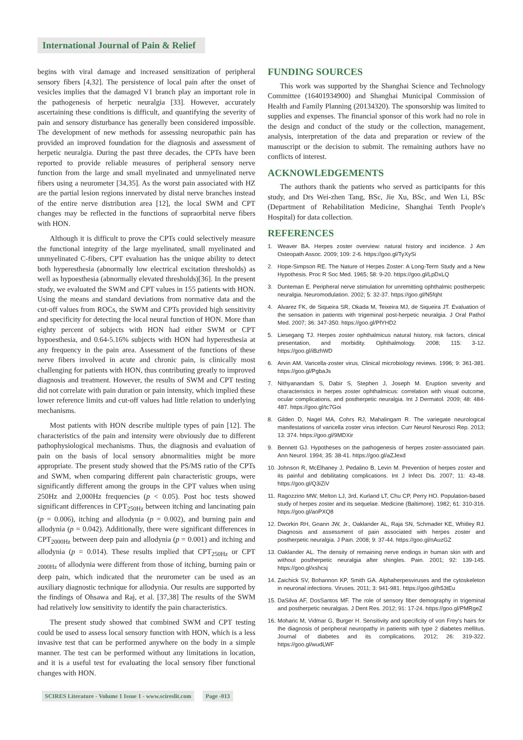International Journal of Pain & Relief
begins with viral damage and increased sensitization of peripheral sensory fibers [4,32]. The persistence of local pain after the onset of vesicles implies that the damaged V1 branch play an important role in the pathogenesis of herpetic neuralgia [33]. However, accurately ascertaining these conditions is difficult, and quantifying the severity of pain and sensory disturbance has generally been considered impossible. The development of new methods for assessing neuropathic pain has provided an improved foundation for the diagnosis and assessment of herpetic neuralgia. During the past three decades, the CPTs have been reported to provide reliable measures of peripheral sensory nerve function from the large and small myelinated and unmyelinated nerve fibers using a neurometer [34,35]. As the worst pain associated with HZ are the partial lesion regions innervated by distal nerve branches instead of the entire nerve distribution area [12], the local SWM and CPT changes may be reflected in the functions of supraorbital nerve fibers with HON.
Although it is difficult to prove the CPTs could selectively measure the functional integrity of the large myelinated, small myelinated and unmyelinated C-fibers, CPT evaluation has the unique ability to detect both hyperesthesia (abnormally low electrical excitation thresholds) as well as hypoesthesia (abnormally elevated thresholds)[36]. In the present study, we evaluated the SWM and CPT values in 155 patients with HON. Using the means and standard deviations from normative data and the cut-off values from ROCs, the SWM and CPTs provided high sensitivity and specificity for detecting the local neural function of HON. More than eighty percent of subjects with HON had either SWM or CPT hypoesthesia, and 0.64-5.16% subjects with HON had hyperesthesia at any frequency in the pain area. Assessment of the functions of these nerve fibers involved in acute and chronic pain, is clinically most challenging for patients with HON, thus contributing greatly to improved diagnosis and treatment. However, the results of SWM and CPT testing did not correlate with pain duration or pain intensity, which implied these lower reference limits and cut-off values had little relation to underlying mechanisms.
Most patients with HON describe multiple types of pain [12]. The characteristics of the pain and intensity were obviously due to different pathophysiological mechanisms. Thus, the diagnosis and evaluation of pain on the basis of local sensory abnormalities might be more appropriate. The present study showed that the PS/MS ratio of the CPTs and SWM, when comparing different pain characteristic groups, were significantly different among the groups in the CPT values when using 250Hz and 2,000Hz frequencies (p < 0.05). Post hoc tests showed significant differences in CPT<sub>250Hz</sub> between itching and lancinating pain (p = 0.006), itching and allodynia (p = 0.002), and burning pain and allodynia (p = 0.042). Additionally, there were significant differences in CPT<sub>2000Hz</sub> between deep pain and allodynia (p = 0.001) and itching and allodynia (p = 0.014). These results implied that CPT<sub>250Hz</sub> or CPT <sub>2000Hz</sub> of allodynia were different from those of itching, burning pain or deep pain, which indicated that the neurometer can be used as an auxiliary diagnostic technique for allodynia. Our results are supported by the findings of Ohsawa and Raj, et al. [37,38] The results of the SWM had relatively low sensitivity to identify the pain characteristics.
The present study showed that combined SWM and CPT testing could be used to assess local sensory function with HON, which is a less invasive test that can be performed anywhere on the body in a simple manner. The test can be performed without any limitations in location, and it is a useful test for evaluating the local sensory fiber functional changes with HON.
FUNDING SOURCES
This work was supported by the Shanghai Science and Technology Committee (16401934900) and Shanghai Municipal Commission of Health and Family Planning (20134320). The sponsorship was limited to supplies and expenses. The financial sponsor of this work had no role in the design and conduct of the study or the collection, management, analysis, interpretation of the data and preparation or review of the manuscript or the decision to submit. The remaining authors have no conflicts of interest.
ACKNOWLEDGEMENTS
The authors thank the patients who served as participants for this study, and Drs Wei-zhen Tang, BSc, Jie Xu, BSc, and Wen Li, BSc (Department of Rehabilitation Medicine, Shanghai Tenth People's Hospital) for data collection.
REFERENCES
1. Weaver BA. Herpes zoster overview: natural history and incidence. J Am Osteopath Assoc. 2009; 109: 2-6. https://goo.gl/TyXySi
2. Hope-Simpson RE. The Nature of Herpes Zoster: A Long-Term Study and a New Hypothesis. Proc R Soc Med. 1965; 58: 9-20. https://goo.gl/LpDxLQ
3. Dunteman E. Peripheral nerve stimulation for unremitting ophthalmic postherpetic neuralgia. Neuromodulation. 2002; 5: 32-37. https://goo.gl/N5fqht
4. Alvarez FK, de Siqueira SR, Okada M, Teixeira MJ, de Siqueira JT. Evaluation of the sensation in patients with trigeminal post-herpetic neuralgia. J Oral Pathol Med. 2007; 36: 347-350. https://goo.gl/PfYHD2
5. Liesegang TJ. Herpes zoster ophthalmicus natural history, risk factors, clinical presentation, and morbidity. Ophthalmology. 2008; 115: 3-12. https://goo.gl/iBzhWD
6. Arvin AM. Varicella-zoster virus. Clinical microbiology reviews. 1996; 9: 361-381. https://goo.gl/PgbaJs
7. Nithyanandam S, Dabir S, Stephen J, Joseph M. Eruption severity and characteristics in herpes zoster ophthalmicus: correlation with visual outcome, ocular complications, and postherpetic neuralgia. Int J Dermatol. 2009; 48: 484-487. https://goo.gl/tc7Goi
8. Gilden D, Nagel MA, Cohrs RJ, Mahalingam R. The variegate neurological manifestations of varicella zoster virus infection. Curr Neurol Neurosci Rep. 2013; 13: 374. https://goo.gl/9MDXir
9. Bennett GJ. Hypotheses on the pathogenesis of herpes zoster-associated pain. Ann Neurol. 1994; 35: 38-41. https://goo.gl/aZJexd
10.
Johnson R, McElhaney J, Pedalino B, Levin M. Prevention of herpes zoster and its painful and debilitating complications. Int J Infect Dis. 2007; 11: 43-48. https://goo.gl/Q3iZiV
11.
Ragozzino MW, Melton LJ, 3rd, Kurland LT, Chu CP, Perry HO. Population-based study of herpes zoster and its sequelae. Medicine (Baltimore). 1982; 61: 310-316. https://goo.gl/aoPXQ8
12.
Dworkin RH, Gnann JW, Jr., Oaklander AL, Raja SN, Schmader KE, Whitley RJ. Diagnosis and assessment of pain associated with herpes zoster and postherpetic neuralgia. J Pain. 2008; 9: 37-44. https://goo.gl/nAuzGZ
13.
Oaklander AL. The density of remaining nerve endings in human skin with and without postherpetic neuralgia after shingles. Pain. 2001; 92: 139-145. https://goo.gl/xshcsj
14.
Zaichick SV, Bohannon KP, Smith GA. Alphaherpesviruses and the cytoskeleton in neuronal infections. Viruses. 2011; 3: 941-981. https://goo.gl/h53tEu
15.
DaSilva AF, DosSantos MF. The role of sensory fiber demography in trigeminal and postherpetic neuralgias. J Dent Res. 2012; 91: 17-24. https://goo.gl/PMRgeZ
16.
Moharic M, Vidmar G, Burger H. Sensitivity and specificity of von Frey's hairs for the diagnosis of peripheral neuropathy in patients with type 2 diabetes mellitus. Journal of diabetes and its complications. 2012; 26: 319-322. https://goo.gl/wudLWF
SCIRES Literature - Volume 1 Issue 1 - www.scireslit.com Page -013